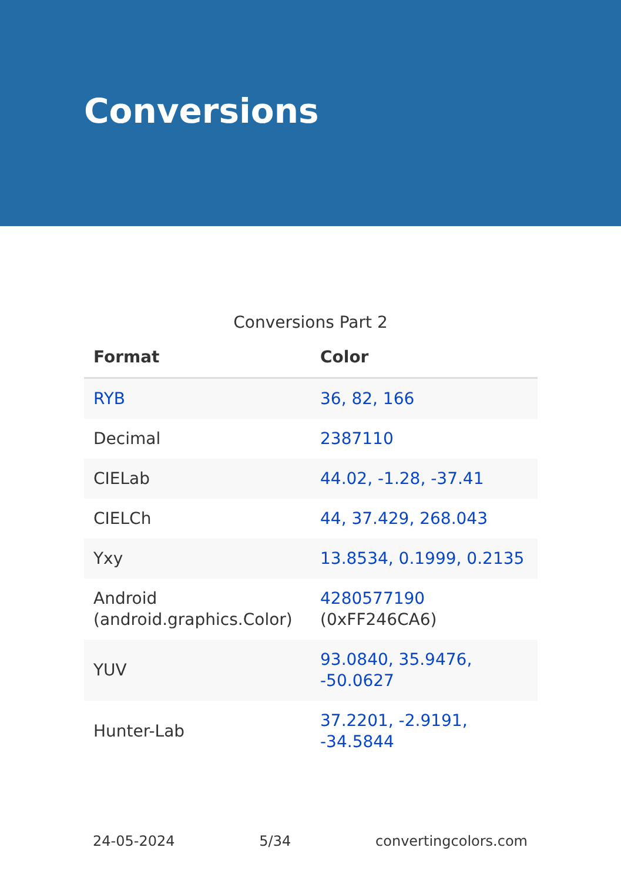Conversions
Conversions Part 2
| Format | Color |
| --- | --- |
| RYB | 36, 82, 166 |
| Decimal | 2387110 |
| CIELab | 44.02, -1.28, -37.41 |
| CIELCh | 44, 37.429, 268.043 |
| Yxy | 13.8534, 0.1999, 0.2135 |
| Android (android.graphics.Color) | 4280577190 (0xFF246CA6) |
| YUV | 93.0840, 35.9476, -50.0627 |
| Hunter-Lab | 37.2201, -2.9191, -34.5844 |
24-05-2024 5/34 convertingcolors.com